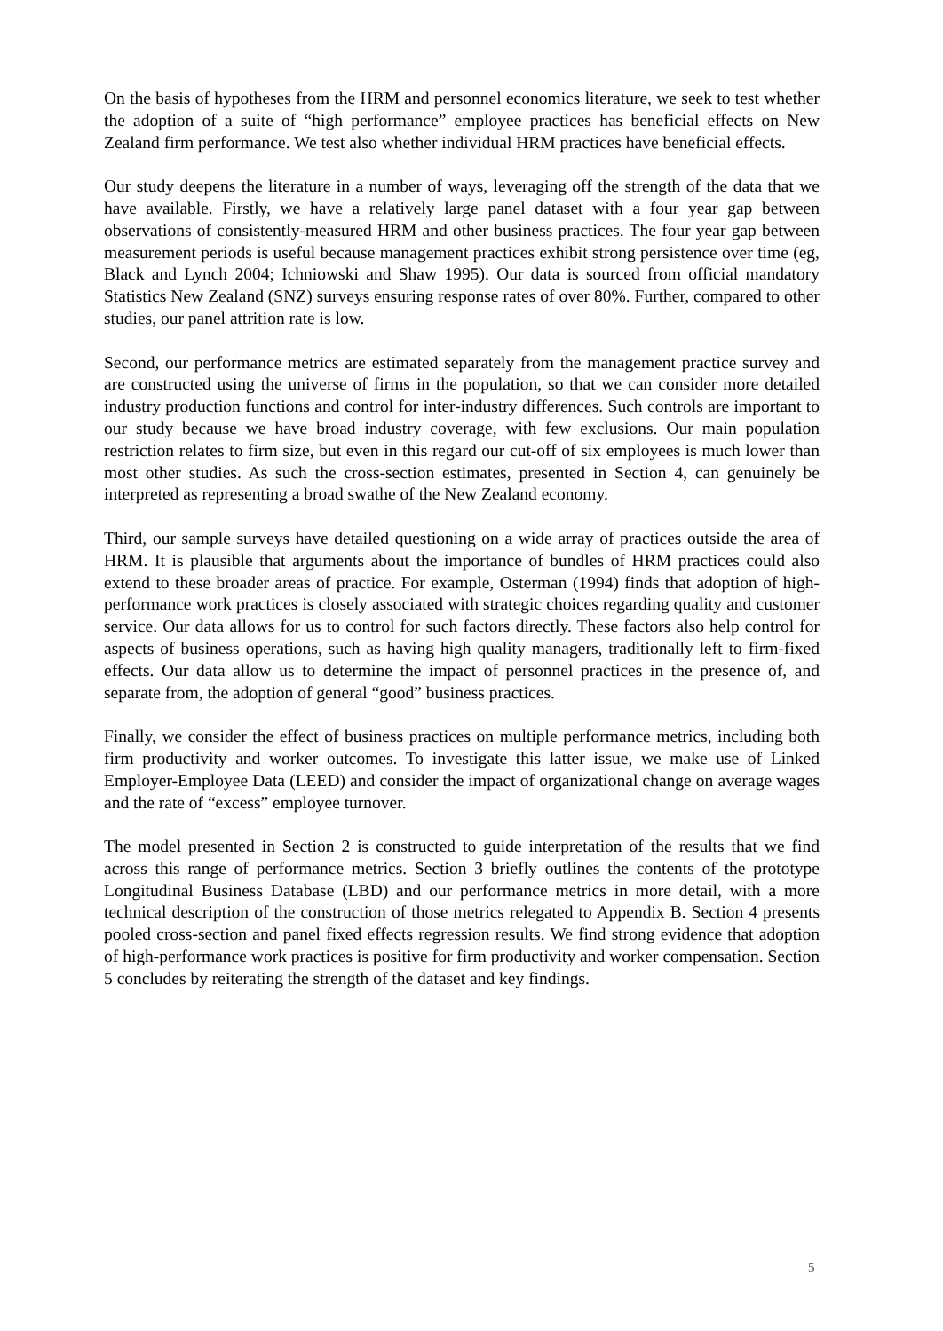On the basis of hypotheses from the HRM and personnel economics literature, we seek to test whether the adoption of a suite of “high performance” employee practices has beneficial effects on New Zealand firm performance. We test also whether individual HRM practices have beneficial effects.
Our study deepens the literature in a number of ways, leveraging off the strength of the data that we have available. Firstly, we have a relatively large panel dataset with a four year gap between observations of consistently-measured HRM and other business practices. The four year gap between measurement periods is useful because management practices exhibit strong persistence over time (eg, Black and Lynch 2004; Ichniowski and Shaw 1995). Our data is sourced from official mandatory Statistics New Zealand (SNZ) surveys ensuring response rates of over 80%. Further, compared to other studies, our panel attrition rate is low.
Second, our performance metrics are estimated separately from the management practice survey and are constructed using the universe of firms in the population, so that we can consider more detailed industry production functions and control for inter-industry differences. Such controls are important to our study because we have broad industry coverage, with few exclusions. Our main population restriction relates to firm size, but even in this regard our cut-off of six employees is much lower than most other studies. As such the cross-section estimates, presented in Section 4, can genuinely be interpreted as representing a broad swathe of the New Zealand economy.
Third, our sample surveys have detailed questioning on a wide array of practices outside the area of HRM. It is plausible that arguments about the importance of bundles of HRM practices could also extend to these broader areas of practice. For example, Osterman (1994) finds that adoption of high-performance work practices is closely associated with strategic choices regarding quality and customer service. Our data allows for us to control for such factors directly. These factors also help control for aspects of business operations, such as having high quality managers, traditionally left to firm-fixed effects. Our data allow us to determine the impact of personnel practices in the presence of, and separate from, the adoption of general “good” business practices.
Finally, we consider the effect of business practices on multiple performance metrics, including both firm productivity and worker outcomes. To investigate this latter issue, we make use of Linked Employer-Employee Data (LEED) and consider the impact of organizational change on average wages and the rate of “excess” employee turnover.
The model presented in Section 2 is constructed to guide interpretation of the results that we find across this range of performance metrics. Section 3 briefly outlines the contents of the prototype Longitudinal Business Database (LBD) and our performance metrics in more detail, with a more technical description of the construction of those metrics relegated to Appendix B. Section 4 presents pooled cross-section and panel fixed effects regression results. We find strong evidence that adoption of high-performance work practices is positive for firm productivity and worker compensation. Section 5 concludes by reiterating the strength of the dataset and key findings.
5